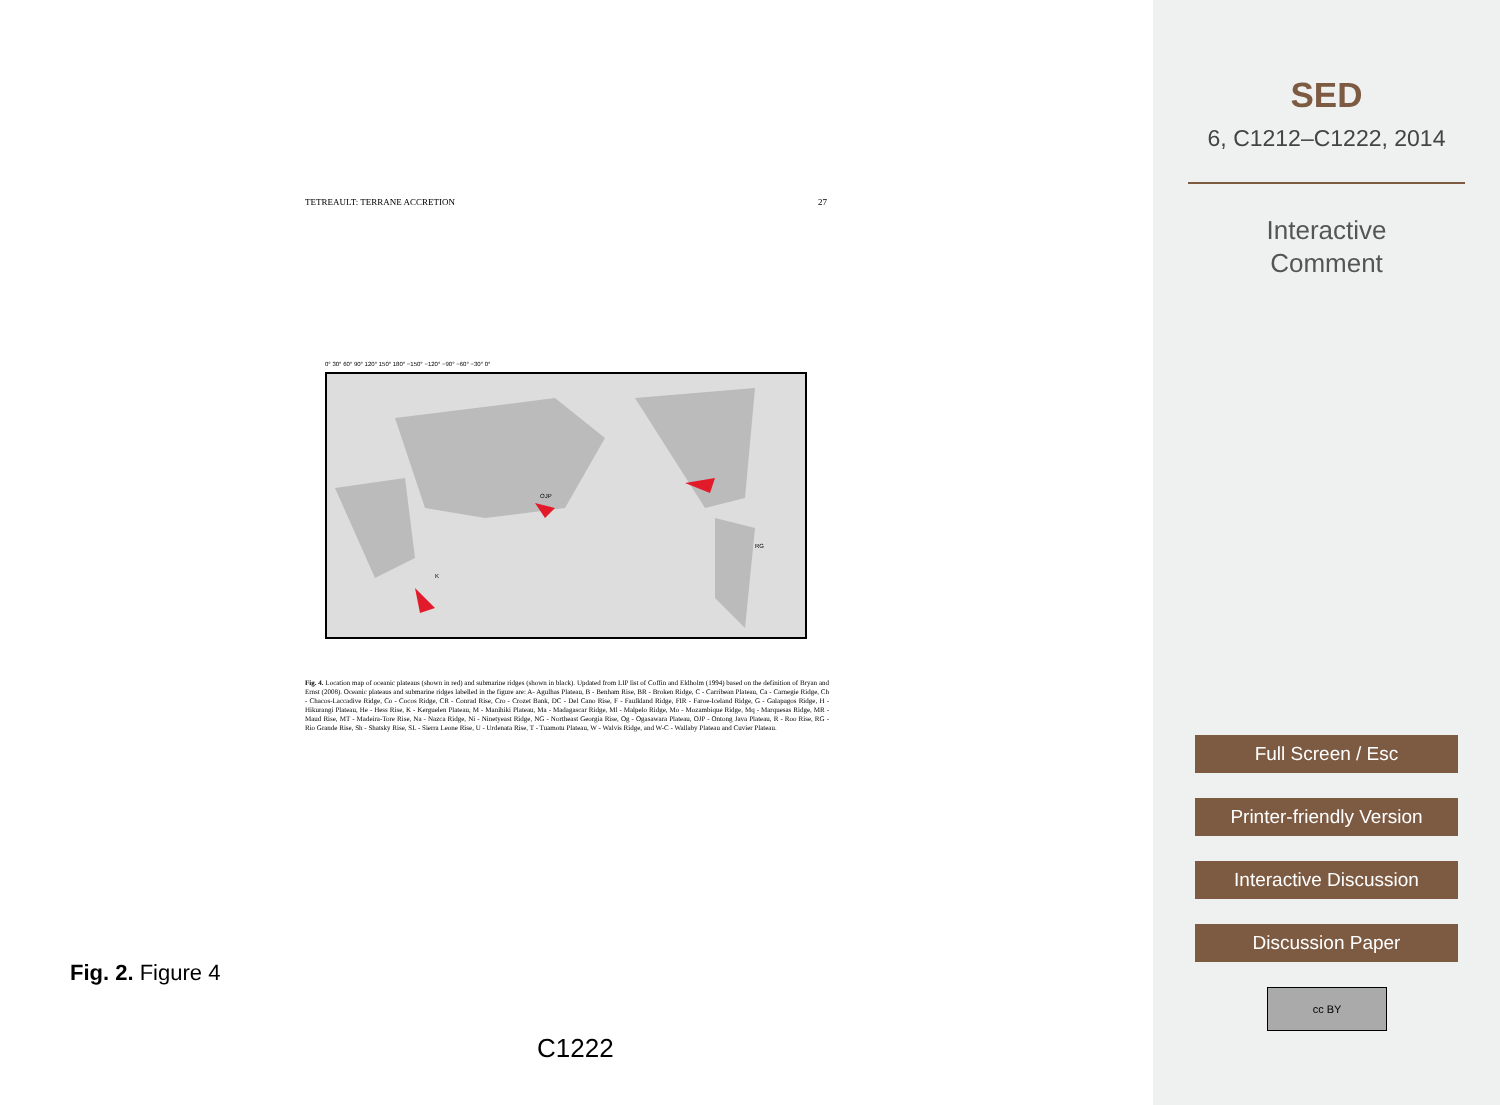TETREAULT: TERRANE ACCRETION 27
0° 30° 60° 90° 120° 150° 180° −150° −120° −90° −60° −30° 0°
OJP
K
RG
Fig. 4. Location map of oceanic plateaus (shown in red) and submarine ridges (shown in black). Updated from LIP list of Coffin and Eldholm (1994) based on the definition of Bryan and Ernst (2008). Oceanic plateaus and submarine ridges labelled in the figure are: A- Agulhas Plateau, B - Benham Rise, BR - Broken Ridge, C - Carribean Plateau, Ca - Carnegie Ridge, Ch - Chacos-Laccadive Ridge, Co - Cocos Ridge, CR - Conrad Rise, Cro - Crozet Bank, DC - Del Cano Rise, F - Faulkland Ridge, FIR - Faroe-Iceland Ridge, G - Galapagos Ridge, H - Hikurangi Plateau, He - Hess Rise, K - Kerguelen Plateau, M - Manihiki Plateau, Ma - Madagascar Ridge, Ml - Malpelo Ridge, Mo - Mozambique Ridge, Mq - Marquesas Ridge, MR - Maud Rise, MT - Madeira-Tore Rise, Na - Nazca Ridge, Ni - Ninetyeast Ridge, NG - Northeast Georgia Rise, Og - Ogasawara Plateau, OJP - Ontong Java Plateau, R - Roo Rise, RG - Rio Grande Rise, Sh - Shatsky Rise, SL - Sierra Leone Rise, U - Urdenata Rise, T - Tuamotu Plateau, W - Walvis Ridge, and W-C - Wallaby Plateau and Cuvier Plateau.
Fig. 2. Figure 4
C1222
SED
6, C1212–C1222, 2014
Interactive
Comment
Full Screen / Esc
Printer-friendly Version
Interactive Discussion
Discussion Paper
cc BY